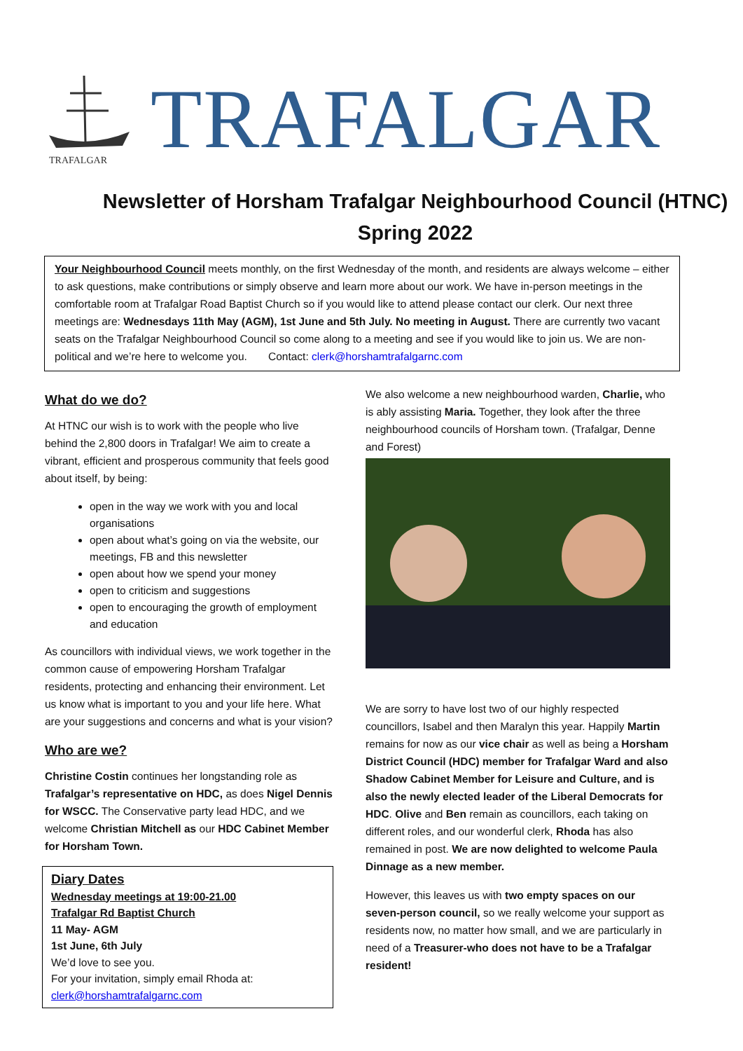TRAFALGAR
TRAFALGAR
Newsletter of Horsham Trafalgar Neighbourhood Council (HTNC) Spring 2022
Your Neighbourhood Council meets monthly, on the first Wednesday of the month, and residents are always welcome – either to ask questions, make contributions or simply observe and learn more about our work. We have in-person meetings in the comfortable room at Trafalgar Road Baptist Church so if you would like to attend please contact our clerk. Our next three meetings are: Wednesdays 11th May (AGM), 1st June and 5th July. No meeting in August. There are currently two vacant seats on the Trafalgar Neighbourhood Council so come along to a meeting and see if you would like to join us. We are non-political and we’re here to welcome you. Contact: clerk@horshamtrafalgarnc.com
What do we do?
At HTNC our wish is to work with the people who live behind the 2,800 doors in Trafalgar! We aim to create a vibrant, efficient and prosperous community that feels good about itself, by being:
open in the way we work with you and local organisations
open about what’s going on via the website, our meetings, FB and this newsletter
open about how we spend your money
open to criticism and suggestions
open to encouraging the growth of employment and education
As councillors with individual views, we work together in the common cause of empowering Horsham Trafalgar residents, protecting and enhancing their environment. Let us know what is important to you and your life here. What are your suggestions and concerns and what is your vision?
Who are we?
Christine Costin continues her longstanding role as Trafalgar’s representative on HDC, as does Nigel Dennis for WSCC. The Conservative party lead HDC, and we welcome Christian Mitchell as our HDC Cabinet Member for Horsham Town.
Diary Dates
Wednesday meetings at 19:00-21.00
Trafalgar Rd Baptist Church
11 May- AGM
1st June, 6th July
We’d love to see you.
For your invitation, simply email Rhoda at:
clerk@horshamtrafalgarnc.com
We also welcome a new neighbourhood warden, Charlie, who is ably assisting Maria. Together, they look after the three neighbourhood councils of Horsham town. (Trafalgar, Denne and Forest)
We are sorry to have lost two of our highly respected councillors, Isabel and then Maralyn this year. Happily Martin remains for now as our vice chair as well as being a Horsham District Council (HDC) member for Trafalgar Ward and also Shadow Cabinet Member for Leisure and Culture, and is also the newly elected leader of the Liberal Democrats for HDC. Olive and Ben remain as councillors, each taking on different roles, and our wonderful clerk, Rhoda has also remained in post. We are now delighted to welcome Paula Dinnage as a new member.
However, this leaves us with two empty spaces on our seven-person council, so we really welcome your support as residents now, no matter how small, and we are particularly in need of a Treasurer-who does not have to be a Trafalgar resident!